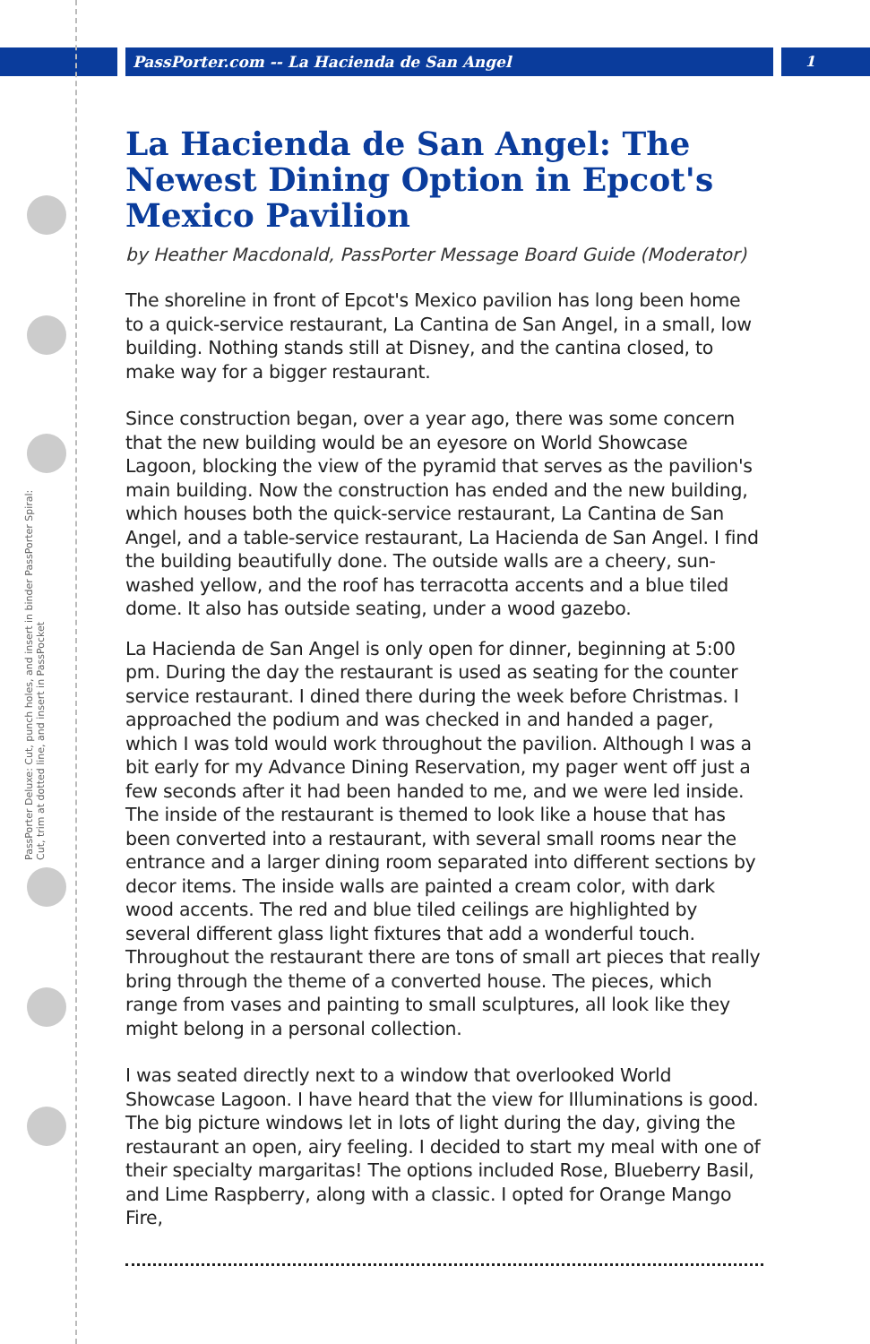PassPorter.com -- La Hacienda de San Angel
1
PassPorter Deluxe: Cut, punch holes, and insert in binder PassPorter Spiral: Cut, trim at dotted line, and insert in PassPocket
La Hacienda de San Angel: The Newest Dining Option in Epcot's Mexico Pavilion
by Heather Macdonald, PassPorter Message Board Guide (Moderator)
The shoreline in front of Epcot's Mexico pavilion has long been home to a quick-service restaurant, La Cantina de San Angel, in a small, low building. Nothing stands still at Disney, and the cantina closed, to make way for a bigger restaurant.
Since construction began, over a year ago, there was some concern that the new building would be an eyesore on World Showcase Lagoon, blocking the view of the pyramid that serves as the pavilion's main building. Now the construction has ended and the new building, which houses both the quick-service restaurant, La Cantina de San Angel, and a table-service restaurant, La Hacienda de San Angel. I find the building beautifully done. The outside walls are a cheery, sun-washed yellow, and the roof has terracotta accents and a blue tiled dome. It also has outside seating, under a wood gazebo.
La Hacienda de San Angel is only open for dinner, beginning at 5:00 pm. During the day the restaurant is used as seating for the counter service restaurant. I dined there during the week before Christmas. I approached the podium and was checked in and handed a pager, which I was told would work throughout the pavilion. Although I was a bit early for my Advance Dining Reservation, my pager went off just a few seconds after it had been handed to me, and we were led inside. The inside of the restaurant is themed to look like a house that has been converted into a restaurant, with several small rooms near the entrance and a larger dining room separated into different sections by decor items. The inside walls are painted a cream color, with dark wood accents. The red and blue tiled ceilings are highlighted by several different glass light fixtures that add a wonderful touch. Throughout the restaurant there are tons of small art pieces that really bring through the theme of a converted house. The pieces, which range from vases and painting to small sculptures, all look like they might belong in a personal collection.
I was seated directly next to a window that overlooked World Showcase Lagoon. I have heard that the view for Illuminations is good. The big picture windows let in lots of light during the day, giving the restaurant an open, airy feeling. I decided to start my meal with one of their specialty margaritas! The options included Rose, Blueberry Basil, and Lime Raspberry, along with a classic. I opted for Orange Mango Fire,